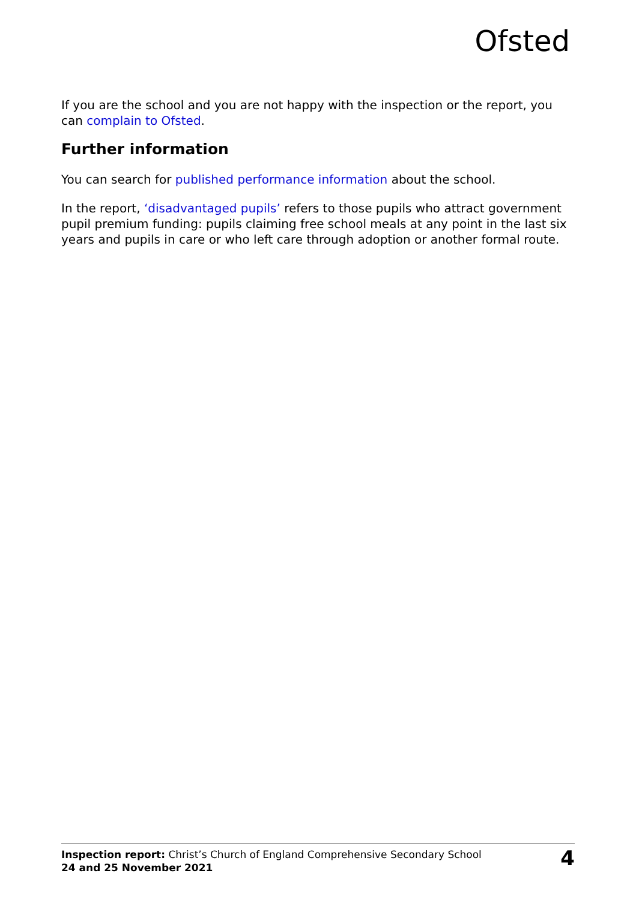Ofsted
If you are the school and you are not happy with the inspection or the report, you can complain to Ofsted.
Further information
You can search for published performance information about the school.
In the report, ‘disadvantaged pupils’ refers to those pupils who attract government pupil premium funding: pupils claiming free school meals at any point in the last six years and pupils in care or who left care through adoption or another formal route.
Inspection report: Christ’s Church of England Comprehensive Secondary School
24 and 25 November 2021
4